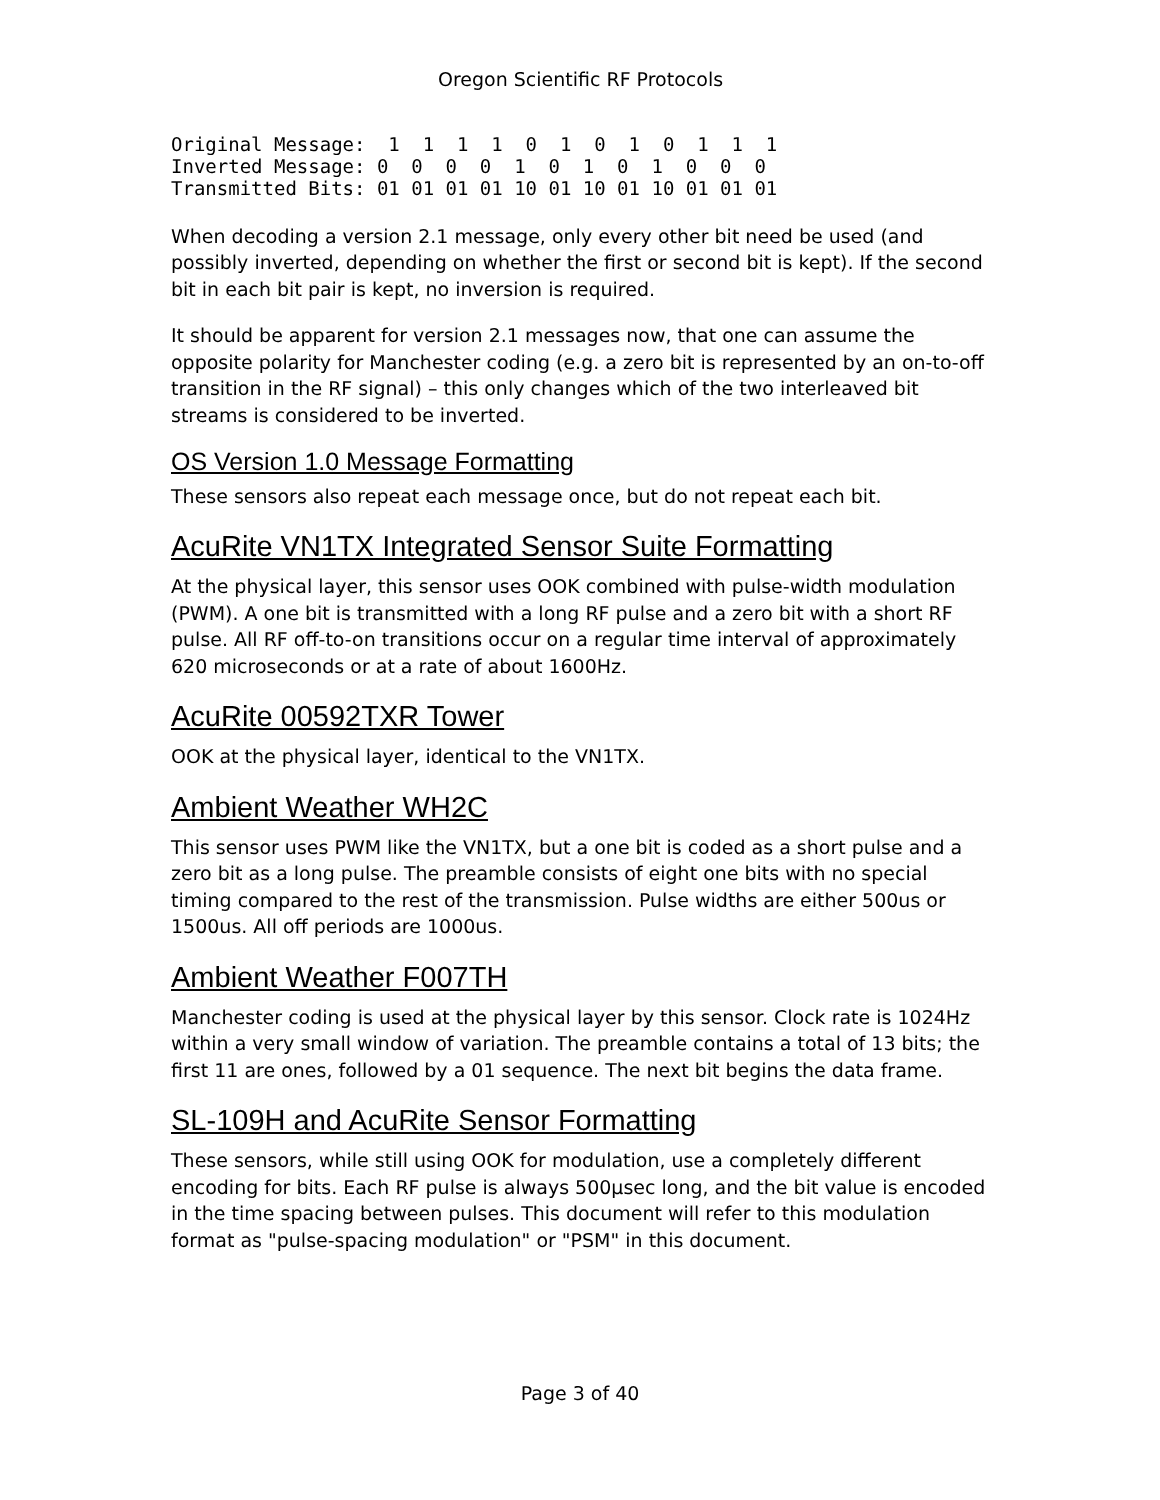Oregon Scientific RF Protocols
Original Message:  1  1  1  1  0  1  0  1  0  1  1  1
Inverted Message: 0  0  0  0  1  0  1  0  1  0  0  0
Transmitted Bits: 01 01 01 01 10 01 10 01 10 01 01 01
When decoding a version 2.1 message, only every other bit need be used (and possibly inverted, depending on whether the first or second bit is kept). If the second bit in each bit pair is kept, no inversion is required.
It should be apparent for version 2.1 messages now, that one can assume the opposite polarity for Manchester coding (e.g. a zero bit is represented by an on-to-off transition in the RF signal) – this only changes which of the two interleaved bit streams is considered to be inverted.
OS Version 1.0 Message Formatting
These sensors also repeat each message once, but do not repeat each bit.
AcuRite VN1TX Integrated Sensor Suite Formatting
At the physical layer, this sensor uses OOK combined with pulse-width modulation (PWM). A one bit is transmitted with a long RF pulse and a zero bit with a short RF pulse. All RF off-to-on transitions occur on a regular time interval of approximately 620 microseconds or at a rate of about 1600Hz.
AcuRite 00592TXR Tower
OOK at the physical layer, identical to the VN1TX.
Ambient Weather WH2C
This sensor uses PWM like the VN1TX, but a one bit is coded as a short pulse and a zero bit as a long pulse. The preamble consists of eight one bits with no special timing compared to the rest of the transmission. Pulse widths are either 500us or 1500us. All off periods are 1000us.
Ambient Weather F007TH
Manchester coding is used at the physical layer by this sensor. Clock rate is 1024Hz within a very small window of variation. The preamble contains a total of 13 bits; the first 11 are ones, followed by a 01 sequence. The next bit begins the data frame.
SL-109H and AcuRite Sensor Formatting
These sensors, while still using OOK for modulation, use a completely different encoding for bits. Each RF pulse is always 500μsec long, and the bit value is encoded in the time spacing between pulses. This document will refer to this modulation format as "pulse-spacing modulation" or "PSM" in this document.
Page 3 of 40